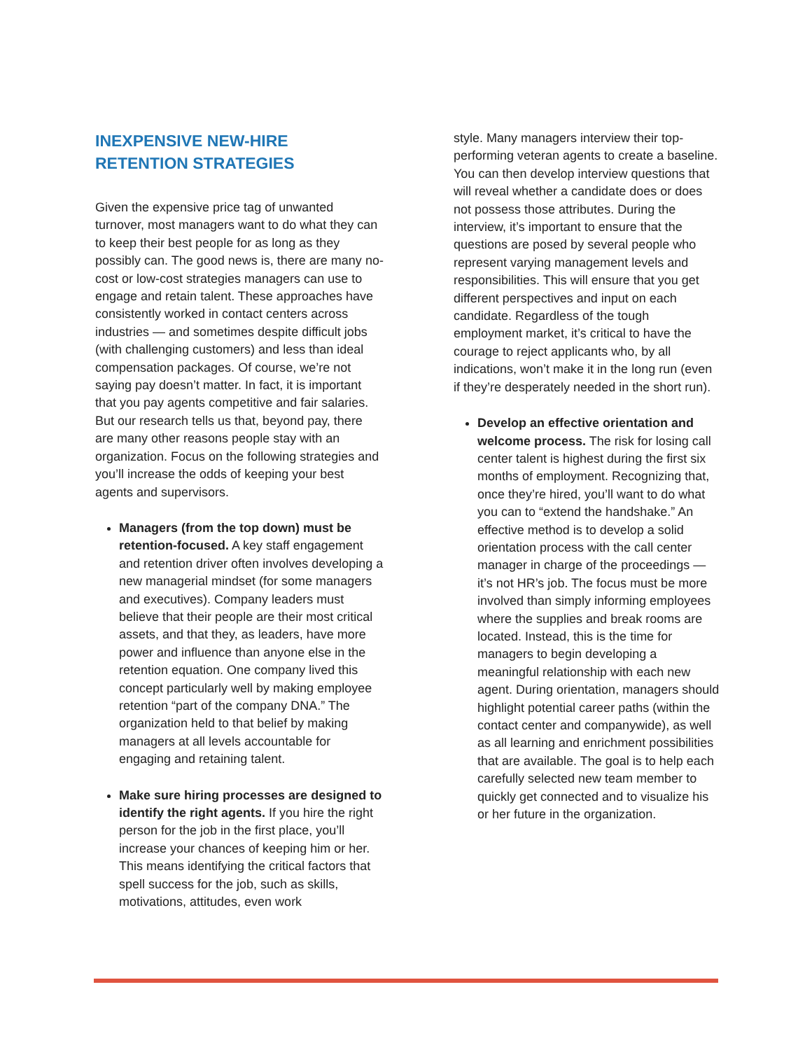INEXPENSIVE NEW-HIRE RETENTION STRATEGIES
Given the expensive price tag of unwanted turnover, most managers want to do what they can to keep their best people for as long as they possibly can. The good news is, there are many no-cost or low-cost strategies managers can use to engage and retain talent. These approaches have consistently worked in contact centers across industries — and sometimes despite difficult jobs (with challenging customers) and less than ideal compensation packages. Of course, we’re not saying pay doesn’t matter. In fact, it is important that you pay agents competitive and fair salaries. But our research tells us that, beyond pay, there are many other reasons people stay with an organization. Focus on the following strategies and you’ll increase the odds of keeping your best agents and supervisors.
Managers (from the top down) must be retention-focused. A key staff engagement and retention driver often involves developing a new managerial mindset (for some managers and executives). Company leaders must believe that their people are their most critical assets, and that they, as leaders, have more power and influence than anyone else in the retention equation. One company lived this concept particularly well by making employee retention “part of the company DNA.” The organization held to that belief by making managers at all levels accountable for engaging and retaining talent.
Make sure hiring processes are designed to identify the right agents. If you hire the right person for the job in the first place, you’ll increase your chances of keeping him or her. This means identifying the critical factors that spell success for the job, such as skills, motivations, attitudes, even work
style. Many managers interview their top-performing veteran agents to create a baseline. You can then develop interview questions that will reveal whether a candidate does or does not possess those attributes. During the interview, it’s important to ensure that the questions are posed by several people who represent varying management levels and responsibilities. This will ensure that you get different perspectives and input on each candidate. Regardless of the tough employment market, it’s critical to have the courage to reject applicants who, by all indications, won’t make it in the long run (even if they’re desperately needed in the short run).
Develop an effective orientation and welcome process. The risk for losing call center talent is highest during the first six months of employment. Recognizing that, once they’re hired, you’ll want to do what you can to “extend the handshake.” An effective method is to develop a solid orientation process with the call center manager in charge of the proceedings — it’s not HR’s job. The focus must be more involved than simply informing employees where the supplies and break rooms are located. Instead, this is the time for managers to begin developing a meaningful relationship with each new agent. During orientation, managers should highlight potential career paths (within the contact center and companywide), as well as all learning and enrichment possibilities that are available. The goal is to help each carefully selected new team member to quickly get connected and to visualize his or her future in the organization.